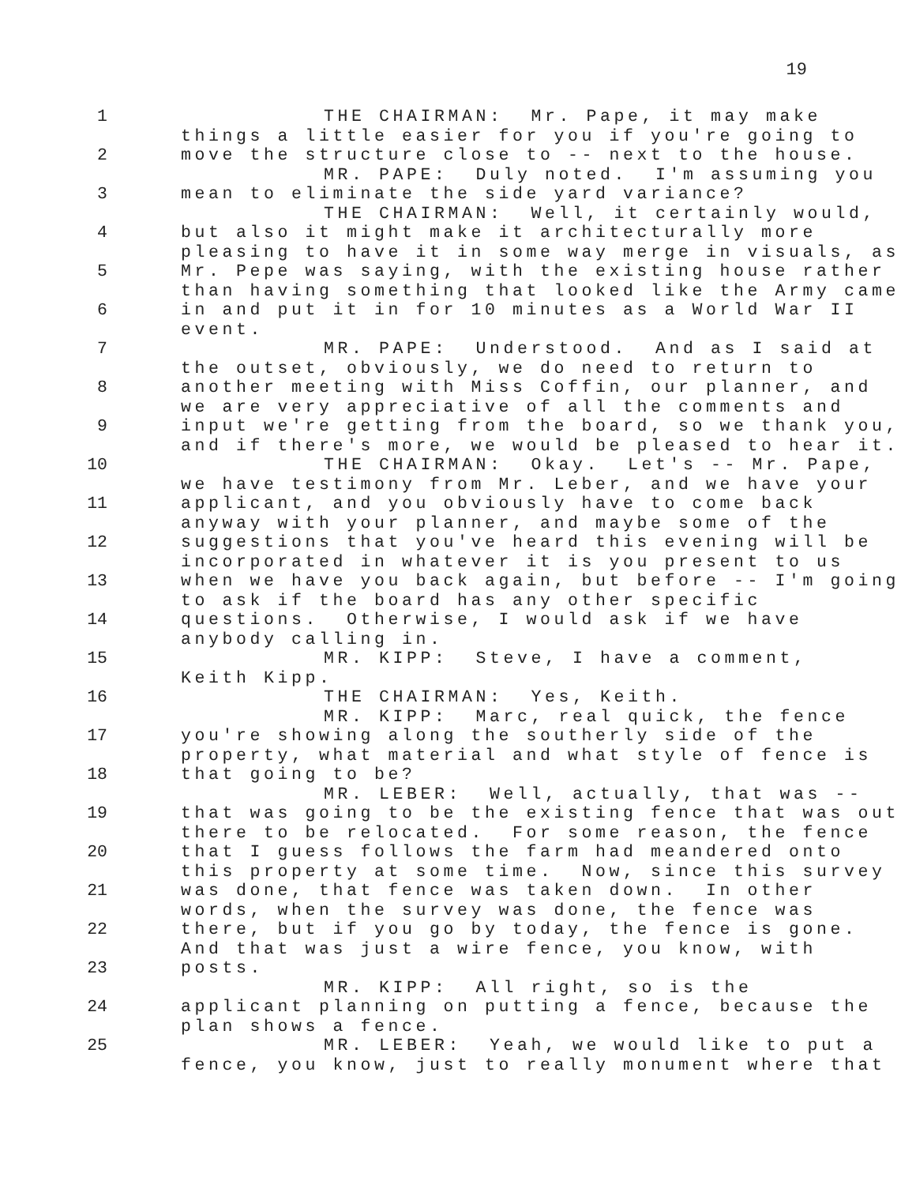19
1 THE CHAIRMAN: Mr. Pape, it may make
things a little easier for you if you're going to
2 move the structure close to -- next to the house.
MR. PAPE: Duly noted. I'm assuming you
3 mean to eliminate the side yard variance?
THE CHAIRMAN: Well, it certainly would,
4 but also it might make it architecturally more
pleasing to have it in some way merge in visuals, as
5 Mr. Pepe was saying, with the existing house rather
than having something that looked like the Army came
6 in and put it in for 10 minutes as a World War II
event.
7 MR. PAPE: Understood. And as I said at
the outset, obviously, we do need to return to
8 another meeting with Miss Coffin, our planner, and
we are very appreciative of all the comments and
9 input we're getting from the board, so we thank you,
and if there's more, we would be pleased to hear it.
10 THE CHAIRMAN: Okay. Let's -- Mr. Pape,
we have testimony from Mr. Leber, and we have your
11 applicant, and you obviously have to come back
anyway with your planner, and maybe some of the
12 suggestions that you've heard this evening will be
incorporated in whatever it is you present to us
13 when we have you back again, but before -- I'm going
to ask if the board has any other specific
14 questions. Otherwise, I would ask if we have
anybody calling in.
15 MR. KIPP: Steve, I have a comment,
Keith Kipp.
16 THE CHAIRMAN: Yes, Keith.
MR. KIPP: Marc, real quick, the fence
17 you're showing along the southerly side of the
property, what material and what style of fence is
18 that going to be?
MR. LEBER: Well, actually, that was --
19 that was going to be the existing fence that was out
there to be relocated. For some reason, the fence
20 that I guess follows the farm had meandered onto
this property at some time. Now, since this survey
21 was done, that fence was taken down. In other
words, when the survey was done, the fence was
22 there, but if you go by today, the fence is gone.
And that was just a wire fence, you know, with
23 posts.
MR. KIPP: All right, so is the
24 applicant planning on putting a fence, because the
plan shows a fence.
25 MR. LEBER: Yeah, we would like to put a
fence, you know, just to really monument where that